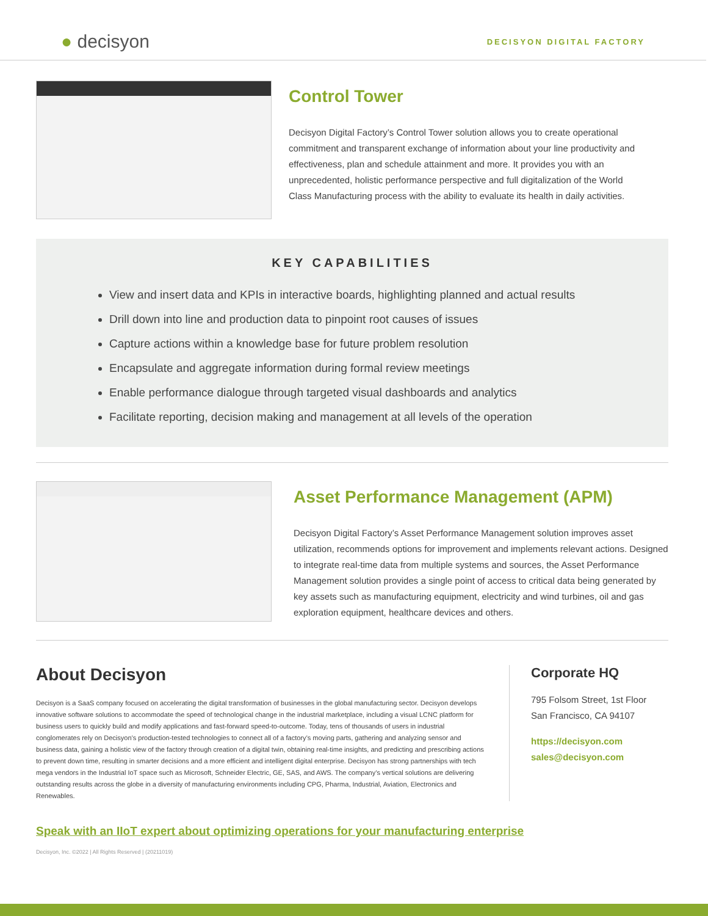● decisyon
DECISYON DIGITAL FACTORY
Control Tower
Decisyon Digital Factory’s Control Tower solution allows you to create operational commitment and transparent exchange of information about your line productivity and effectiveness, plan and schedule attainment and more. It provides you with an unprecedented, holistic performance perspective and full digitalization of the World Class Manufacturing process with the ability to evaluate its health in daily activities.
KEY CAPABILITIES
View and insert data and KPIs in interactive boards, highlighting planned and actual results
Drill down into line and production data to pinpoint root causes of issues
Capture actions within a knowledge base for future problem resolution
Encapsulate and aggregate information during formal review meetings
Enable performance dialogue through targeted visual dashboards and analytics
Facilitate reporting, decision making and management at all levels of the operation
Asset Performance Management (APM)
Decisyon Digital Factory’s Asset Performance Management solution improves asset utilization, recommends options for improvement and implements relevant actions. Designed to integrate real-time data from multiple systems and sources, the Asset Performance Management solution provides a single point of access to critical data being generated by key assets such as manufacturing equipment, electricity and wind turbines, oil and gas exploration equipment, healthcare devices and others.
About Decisyon
Decisyon is a SaaS company focused on accelerating the digital transformation of businesses in the global manufacturing sector. Decisyon develops innovative software solutions to accommodate the speed of technological change in the industrial marketplace, including a visual LCNC platform for business users to quickly build and modify applications and fast-forward speed-to-outcome. Today, tens of thousands of users in industrial conglomerates rely on Decisyon’s production-tested technologies to connect all of a factory’s moving parts, gathering and analyzing sensor and business data, gaining a holistic view of the factory through creation of a digital twin, obtaining real-time insights, and predicting and prescribing actions to prevent down time, resulting in smarter decisions and a more efficient and intelligent digital enterprise. Decisyon has strong partnerships with tech mega vendors in the Industrial IoT space such as Microsoft, Schneider Electric, GE, SAS, and AWS. The company’s vertical solutions are delivering outstanding results across the globe in a diversity of manufacturing environments including CPG, Pharma, Industrial, Aviation, Electronics and Renewables.
Corporate HQ
795 Folsom Street, 1st Floor
San Francisco, CA 94107
https://decisyon.com
sales@decisyon.com
Speak with an IIoT expert about optimizing operations for your manufacturing enterprise
Decisyon, Inc. ©2022 | All Rights Reserved | (20211019)